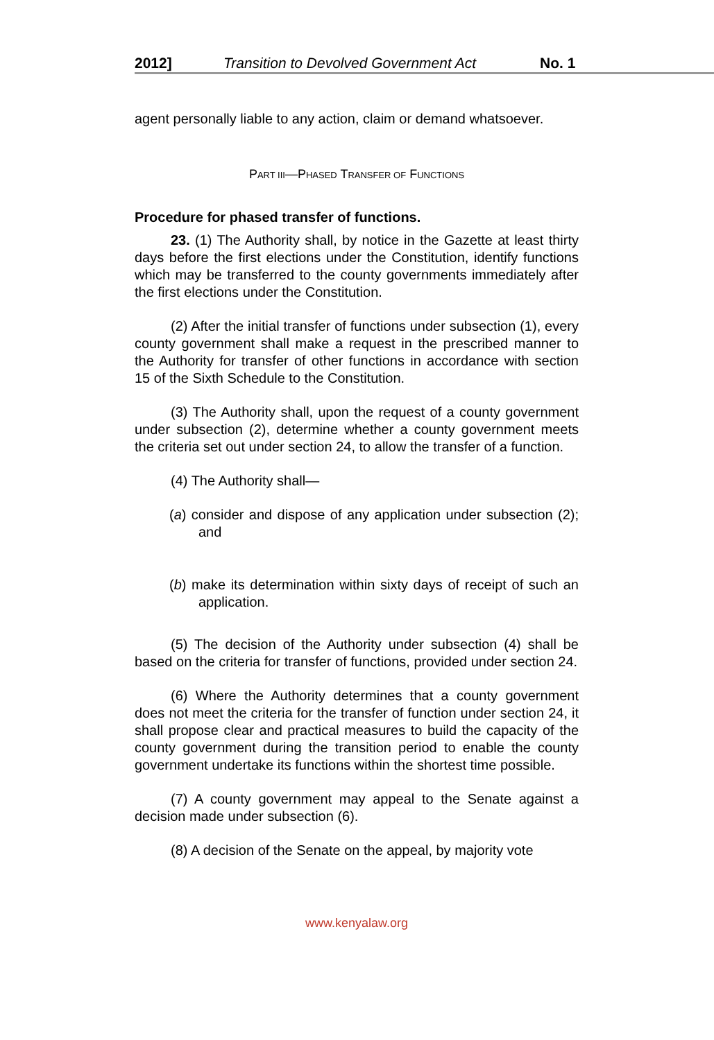2012] Transition to Devolved Government Act No. 1
agent personally liable to any action, claim or demand whatsoever.
PART III—PHASED TRANSFER OF FUNCTIONS
Procedure for phased transfer of functions.
23. (1) The Authority shall, by notice in the Gazette at least thirty days before the first elections under the Constitution, identify functions which may be transferred to the county governments immediately after the first elections under the Constitution.
(2) After the initial transfer of functions under subsection (1), every county government shall make a request in the prescribed manner to the Authority for transfer of other functions in accordance with section 15 of the Sixth Schedule to the Constitution.
(3) The Authority shall, upon the request of a county government under subsection (2), determine whether a county government meets the criteria set out under section 24, to allow the transfer of a function.
(4) The Authority shall—
(a) consider and dispose of any application under subsection (2); and
(b) make its determination within sixty days of receipt of such an application.
(5) The decision of the Authority under subsection (4) shall be based on the criteria for transfer of functions, provided under section 24.
(6) Where the Authority determines that a county government does not meet the criteria for the transfer of function under section 24, it shall propose clear and practical measures to build the capacity of the county government during the transition period to enable the county government undertake its functions within the shortest time possible.
(7) A county government may appeal to the Senate against a decision made under subsection (6).
(8) A decision of the Senate on the appeal, by majority vote
www.kenyalaw.org